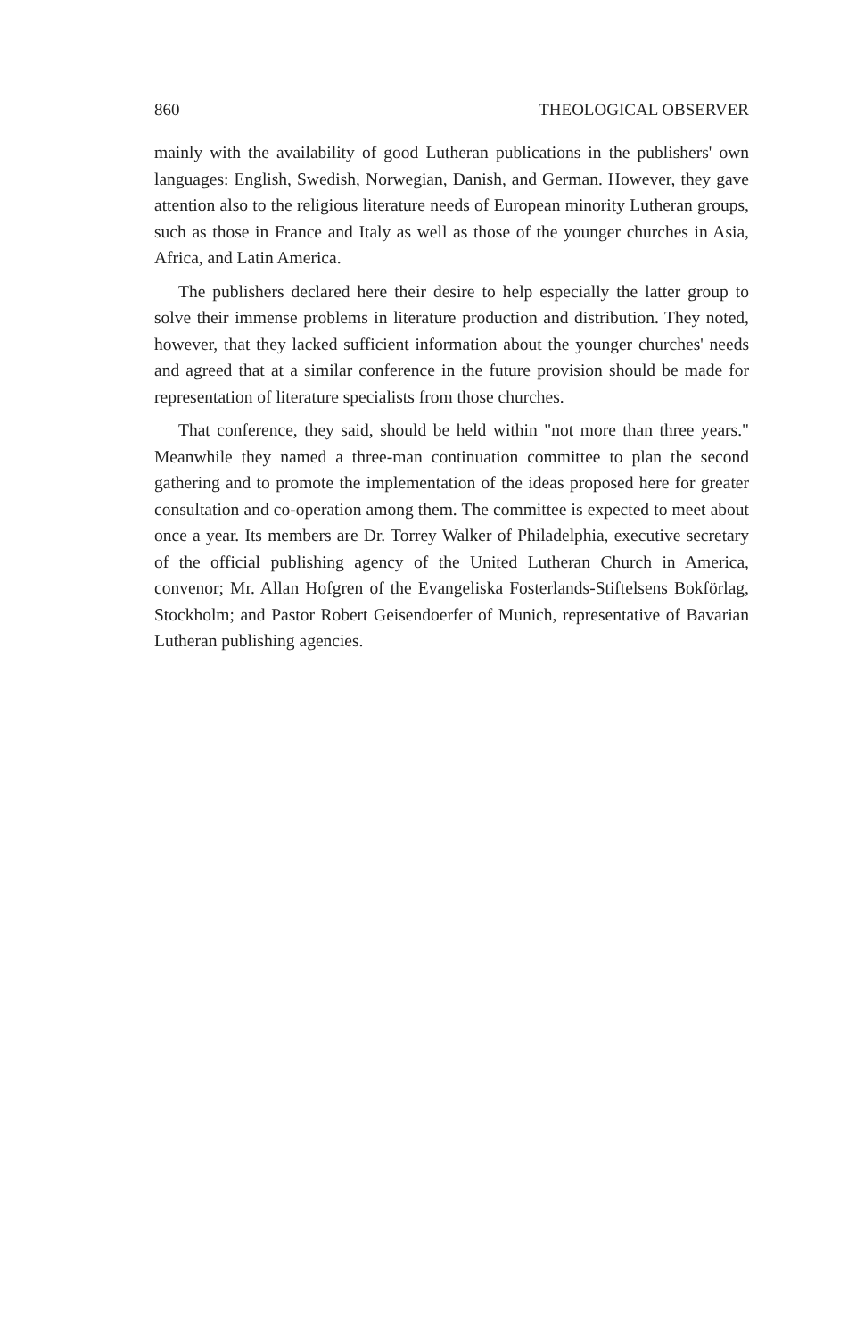860 THEOLOGICAL OBSERVER
mainly with the availability of good Lutheran publications in the publishers' own languages: English, Swedish, Norwegian, Danish, and German. However, they gave attention also to the religious literature needs of European minority Lutheran groups, such as those in France and Italy as well as those of the younger churches in Asia, Africa, and Latin America.
The publishers declared here their desire to help especially the latter group to solve their immense problems in literature production and distribution. They noted, however, that they lacked sufficient information about the younger churches' needs and agreed that at a similar conference in the future provision should be made for representation of literature specialists from those churches.
That conference, they said, should be held within "not more than three years." Meanwhile they named a three-man continuation committee to plan the second gathering and to promote the implementation of the ideas proposed here for greater consultation and co-operation among them. The committee is expected to meet about once a year. Its members are Dr. Torrey Walker of Philadelphia, executive secretary of the official publishing agency of the United Lutheran Church in America, convenor; Mr. Allan Hofgren of the Evangeliska Fosterlands-Stiftelsens Bokförlag, Stockholm; and Pastor Robert Geisendoerfer of Munich, representative of Bavarian Lutheran publishing agencies.